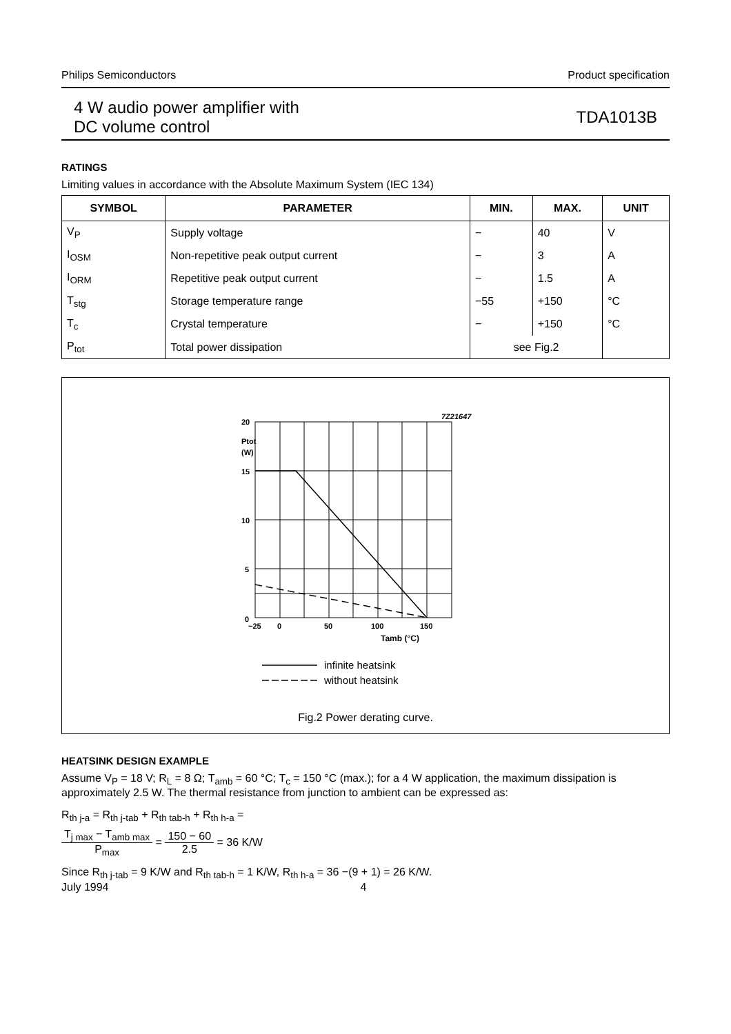Philips Semiconductors Product specification
4 W audio power amplifier with
DC volume control
TDA1013B
RATINGS
Limiting values in accordance with the Absolute Maximum System (IEC 134)
| SYMBOL | PARAMETER | MIN. | MAX. | UNIT |
| --- | --- | --- | --- | --- |
| V<sub>P</sub> | Supply voltage | − | 40 | V |
| I<sub>OSM</sub> | Non-repetitive peak output current | − | 3 | A |
| I<sub>ORM</sub> | Repetitive peak output current | − | 1.5 | A |
| T<sub>stg</sub> | Storage temperature range | −55 | +150 | °C |
| T<sub>c</sub> | Crystal temperature | − | +150 | °C |
| P<sub>tot</sub> | Total power dissipation | see Fig.2 | | |
7Z21647
20
Ptot
(W)
15
10
5
0
−25
0
50
100
150
Tamb (°C)
infinite heatsink
without heatsink
Fig.2 Power derating curve.
HEATSINK DESIGN EXAMPLE
Assume V<sub>P</sub> = 18 V; R<sub>L</sub> = 8 Ω; T<sub>amb</sub> = 60 °C; T<sub>c</sub> = 150 °C (max.); for a 4 W application, the maximum dissipation is approximately 2.5 W. The thermal resistance from junction to ambient can be expressed as:
R<sub>th j-a</sub> = R<sub>th j-tab</sub> + R<sub>th tab-h</sub> + R<sub>th h-a</sub> =
T<sub>j max</sub> − T<sub>amb max</sub> P<sub>max</sub> = 150 − 60 2.5 = 36 K/W
Since R<sub>th j-tab</sub> = 9 K/W and R<sub>th tab-h</sub> = 1 K/W, R<sub>th h-a</sub> = 36 −(9 + 1) = 26 K/W.
July 1994 4